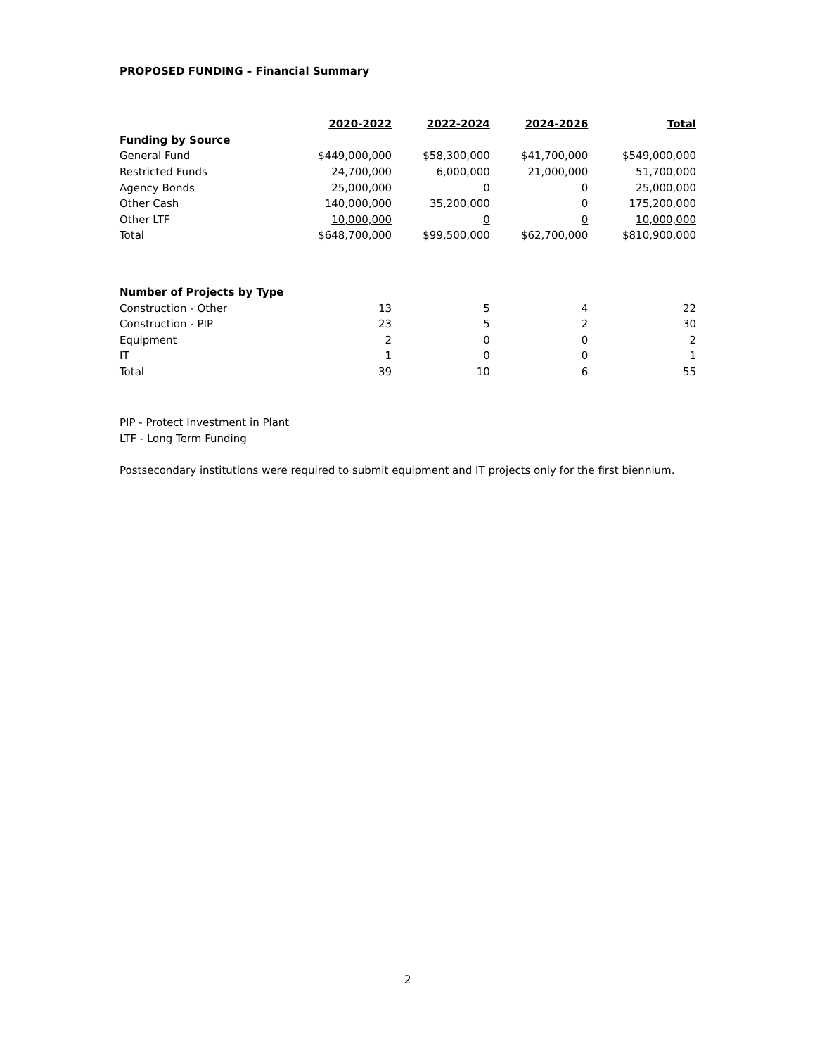PROPOSED FUNDING – Financial Summary
| | 2020-2022 | 2022-2024 | 2024-2026 | Total |
| --- | --- | --- | --- | --- |
| Funding by Source | | | | |
| General Fund | $449,000,000 | $58,300,000 | $41,700,000 | $549,000,000 |
| Restricted Funds | 24,700,000 | 6,000,000 | 21,000,000 | 51,700,000 |
| Agency Bonds | 25,000,000 | 0 | 0 | 25,000,000 |
| Other Cash | 140,000,000 | 35,200,000 | 0 | 175,200,000 |
| Other LTF | 10,000,000 | 0 | 0 | 10,000,000 |
| Total | $648,700,000 | $99,500,000 | $62,700,000 | $810,900,000 |
| Number of Projects by Type | | | | |
| Construction - Other | 13 | 5 | 4 | 22 |
| Construction - PIP | 23 | 5 | 2 | 30 |
| Equipment | 2 | 0 | 0 | 2 |
| IT | 1 | 0 | 0 | 1 |
| Total | 39 | 10 | 6 | 55 |
PIP - Protect Investment in Plant
LTF - Long Term Funding
Postsecondary institutions were required to submit equipment and IT projects only for the first biennium.
2